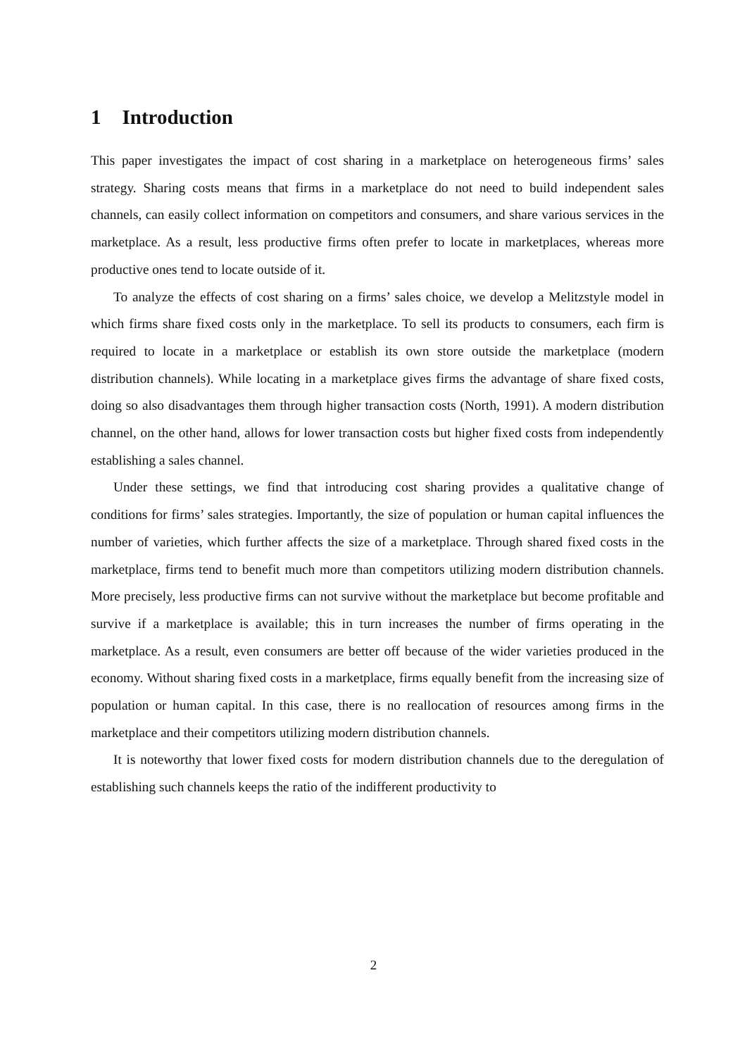1 Introduction
This paper investigates the impact of cost sharing in a marketplace on heterogeneous firms’ sales strategy. Sharing costs means that firms in a marketplace do not need to build independent sales channels, can easily collect information on competitors and consumers, and share various services in the marketplace. As a result, less productive firms often prefer to locate in marketplaces, whereas more productive ones tend to locate outside of it.
To analyze the effects of cost sharing on a firms’ sales choice, we develop a Melitzstyle model in which firms share fixed costs only in the marketplace. To sell its products to consumers, each firm is required to locate in a marketplace or establish its own store outside the marketplace (modern distribution channels). While locating in a marketplace gives firms the advantage of share fixed costs, doing so also disadvantages them through higher transaction costs (North, 1991). A modern distribution channel, on the other hand, allows for lower transaction costs but higher fixed costs from independently establishing a sales channel.
Under these settings, we find that introducing cost sharing provides a qualitative change of conditions for firms’ sales strategies. Importantly, the size of population or human capital influences the number of varieties, which further affects the size of a marketplace. Through shared fixed costs in the marketplace, firms tend to benefit much more than competitors utilizing modern distribution channels. More precisely, less productive firms can not survive without the marketplace but become profitable and survive if a marketplace is available; this in turn increases the number of firms operating in the marketplace. As a result, even consumers are better off because of the wider varieties produced in the economy. Without sharing fixed costs in a marketplace, firms equally benefit from the increasing size of population or human capital. In this case, there is no reallocation of resources among firms in the marketplace and their competitors utilizing modern distribution channels.
It is noteworthy that lower fixed costs for modern distribution channels due to the deregulation of establishing such channels keeps the ratio of the indifferent productivity to
2